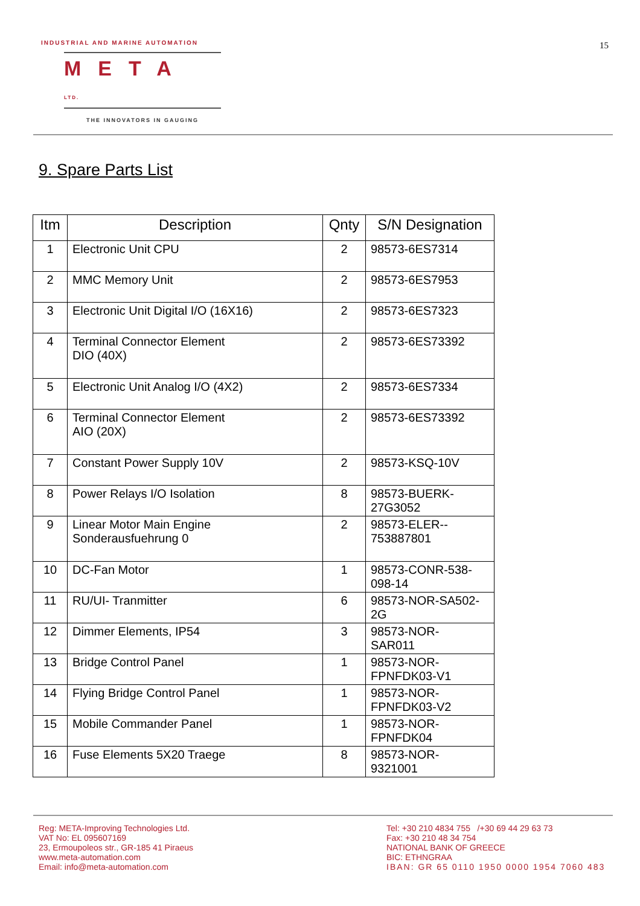INDUSTRIAL AND MARINE AUTOMATION
META LTD.
THE INNOVATORS IN GAUGING
15
9. Spare Parts List
| Itm | Description | Qnty | S/N Designation |
| --- | --- | --- | --- |
| 1 | Electronic Unit CPU | 2 | 98573-6ES7314 |
| 2 | MMC Memory Unit | 2 | 98573-6ES7953 |
| 3 | Electronic Unit Digital I/O (16X16) | 2 | 98573-6ES7323 |
| 4 | Terminal Connector Element DIO (40X) | 2 | 98573-6ES73392 |
| 5 | Electronic Unit Analog I/O (4X2) | 2 | 98573-6ES7334 |
| 6 | Terminal Connector Element AIO (20X) | 2 | 98573-6ES73392 |
| 7 | Constant Power Supply 10V | 2 | 98573-KSQ-10V |
| 8 | Power Relays I/O Isolation | 8 | 98573-BUERK- 27G3052 |
| 9 | Linear Motor Main Engine Sonderausfuehrung 0 | 2 | 98573-ELER-- 753887801 |
| 10 | DC-Fan Motor | 1 | 98573-CONR-538- 098-14 |
| 11 | RU/UI- Tranmitter | 6 | 98573-NOR-SA502- 2G |
| 12 | Dimmer Elements, IP54 | 3 | 98573-NOR- SAR011 |
| 13 | Bridge Control Panel | 1 | 98573-NOR- FPNFDK03-V1 |
| 14 | Flying Bridge Control Panel | 1 | 98573-NOR- FPNFDK03-V2 |
| 15 | Mobile Commander Panel | 1 | 98573-NOR- FPNFDK04 |
| 16 | Fuse Elements 5X20 Traege | 8 | 98573-NOR- 9321001 |
Reg: META-Improving Technologies Ltd.
VAT No: EL 095607169
23, Ermoupoleos str., GR-185 41 Piraeus
www.meta-automation.com
Email: info@meta-automation.com
Tel: +30 210 4834 755 /+30 69 44 29 63 73
Fax: +30 210 48 34 754
NATIONAL BANK OF GREECE
BIC: ETHNGRAA
IBAN: GR 65 0110 1950 0000 1954 7060 483